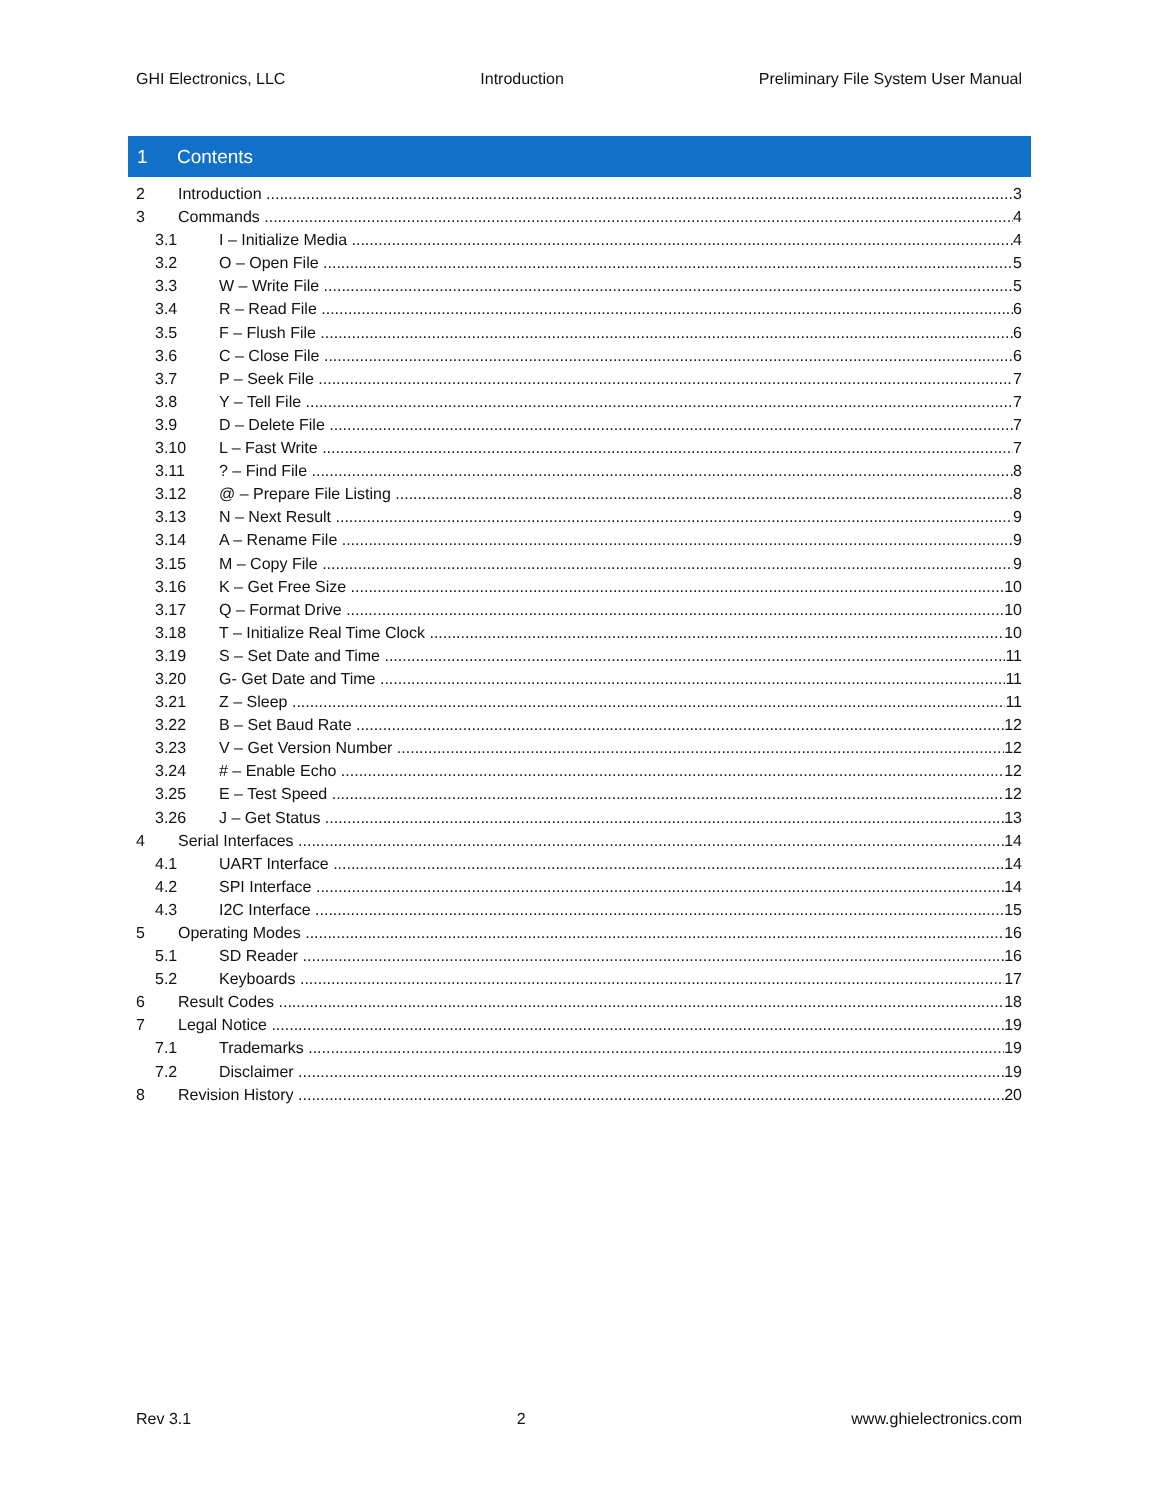GHI Electronics, LLC Introduction Preliminary File System User Manual
1 Contents
2 Introduction 3
3 Commands 4
3.1 I – Initialize Media 4
3.2 O – Open File 5
3.3 W – Write File 5
3.4 R – Read File 6
3.5 F – Flush File 6
3.6 C – Close File 6
3.7 P – Seek File 7
3.8 Y – Tell File 7
3.9 D – Delete File 7
3.10 L – Fast Write 7
3.11? – Find File 8
3.12 @ – Prepare File Listing 8
3.13 N – Next Result 9
3.14 A – Rename File 9
3.15 M – Copy File 9
3.16 K – Get Free Size 10
3.17 Q – Format Drive 10
3.18 T – Initialize Real Time Clock 10
3.19 S – Set Date and Time 11
3.20 G- Get Date and Time 11
3.21 Z – Sleep 11
3.22 B – Set Baud Rate 12
3.23 V – Get Version Number 12
3.24 # – Enable Echo 12
3.25 E – Test Speed 12
3.26 J – Get Status 13
4 Serial Interfaces 14
4.1 UART Interface 14
4.2 SPI Interface 14
4.3 I2C Interface 15
5 Operating Modes 16
5.1 SD Reader 16
5.2 Keyboards 17
6 Result Codes 18
7 Legal Notice 19
7.1 Trademarks 19
7.2 Disclaimer 19
8 Revision History 20
Rev 3.1 2 www.ghielectronics.com